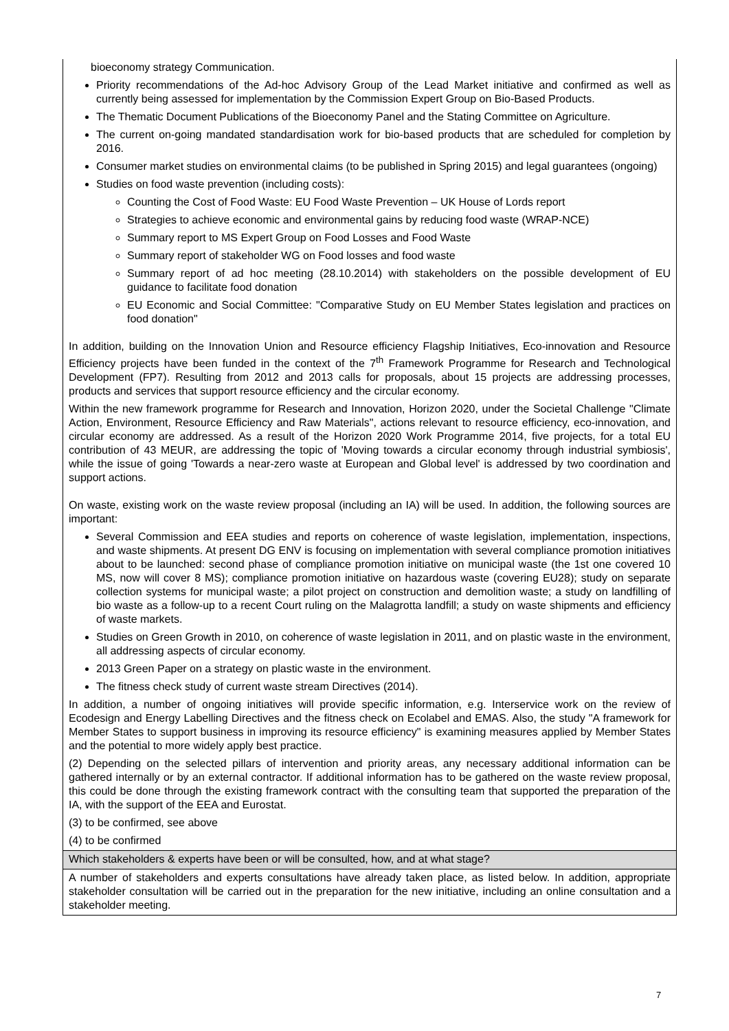| bioeconomy strategy Communication. Priority recommendations of the Ad-hoc Advisory Group of the Lead Market initiative and confirmed as well as currently being assessed for implementation by the Commission Expert Group on Bio-Based Products. The Thematic Document Publications of the Bioeconomy Panel and the Stating Committee on Agriculture. The current on-going mandated standardisation work for bio-based products that are scheduled for completion by 2016. Consumer market studies on environmental claims (to be published in Spring 2015) and legal guarantees (ongoing) Studies on food waste prevention (including costs): Counting the Cost of Food Waste: EU Food Waste Prevention – UK House of Lords report Strategies to achieve economic and environmental gains by reducing food waste (WRAP-NCE) Summary report to MS Expert Group on Food Losses and Food Waste Summary report of stakeholder WG on Food losses and food waste Summary report of ad hoc meeting (28.10.2014) with stakeholders on the possible development of EU guidance to facilitate food donation EU Economic and Social Committee: "Comparative Study on EU Member States legislation and practices on food donation" In addition, building on the Innovation Union and Resource efficiency Flagship Initiatives, Eco-innovation and Resource Efficiency projects have been funded in the context of the 7<sup>th</sup> Framework Programme for Research and Technological Development (FP7). Resulting from 2012 and 2013 calls for proposals, about 15 projects are addressing processes, products and services that support resource efficiency and the circular economy. Within the new framework programme for Research and Innovation, Horizon 2020, under the Societal Challenge "Climate Action, Environment, Resource Efficiency and Raw Materials", actions relevant to resource efficiency, eco-innovation, and circular economy are addressed. As a result of the Horizon 2020 Work Programme 2014, five projects, for a total EU contribution of 43 MEUR, are addressing the topic of 'Moving towards a circular economy through industrial symbiosis', while the issue of going 'Towards a near-zero waste at European and Global level' is addressed by two coordination and support actions. On waste, existing work on the waste review proposal (including an IA) will be used. In addition, the following sources are important: Several Commission and EEA studies and reports on coherence of waste legislation, implementation, inspections, and waste shipments. At present DG ENV is focusing on implementation with several compliance promotion initiatives about to be launched: second phase of compliance promotion initiative on municipal waste (the 1st one covered 10 MS, now will cover 8 MS); compliance promotion initiative on hazardous waste (covering EU28); study on separate collection systems for municipal waste; a pilot project on construction and demolition waste; a study on landfilling of bio waste as a follow-up to a recent Court ruling on the Malagrotta landfill; a study on waste shipments and efficiency of waste markets. Studies on Green Growth in 2010, on coherence of waste legislation in 2011, and on plastic waste in the environment, all addressing aspects of circular economy. 2013 Green Paper on a strategy on plastic waste in the environment. The fitness check study of current waste stream Directives (2014). In addition, a number of ongoing initiatives will provide specific information, e.g. Interservice work on the review of Ecodesign and Energy Labelling Directives and the fitness check on Ecolabel and EMAS. Also, the study "A framework for Member States to support business in improving its resource efficiency" is examining measures applied by Member States and the potential to more widely apply best practice. (2) Depending on the selected pillars of intervention and priority areas, any necessary additional information can be gathered internally or by an external contractor. If additional information has to be gathered on the waste review proposal, this could be done through the existing framework contract with the consulting team that supported the preparation of the IA, with the support of the EEA and Eurostat. (3) to be confirmed, see above (4) to be confirmed |
| Which stakeholders & experts have been or will be consulted, how, and at what stage? |
| A number of stakeholders and experts consultations have already taken place, as listed below. In addition, appropriate stakeholder consultation will be carried out in the preparation for the new initiative, including an online consultation and a stakeholder meeting. |
7